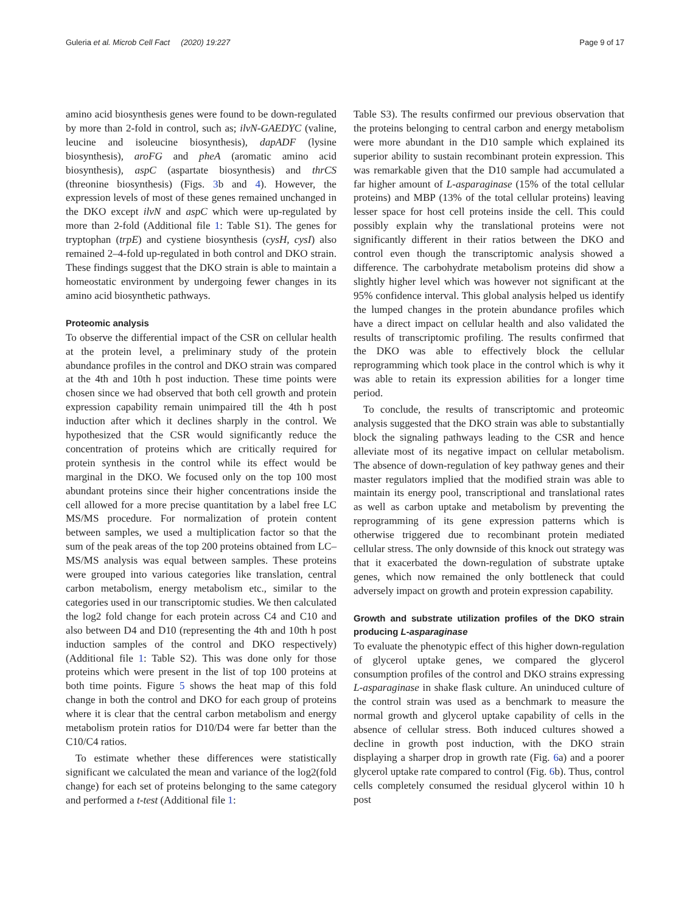Guleria et al. Microb Cell Fact (2020) 19:227 Page 9 of 17
amino acid biosynthesis genes were found to be down-regulated by more than 2-fold in control, such as; ilvN-GAEDYC (valine, leucine and isoleucine biosynthesis), dapADF (lysine biosynthesis), aroFG and pheA (aromatic amino acid biosynthesis), aspC (aspartate biosynthesis) and thrCS (threonine biosynthesis) (Figs. 3b and 4). However, the expression levels of most of these genes remained unchanged in the DKO except ilvN and aspC which were up-regulated by more than 2-fold (Additional file 1: Table S1). The genes for tryptophan (trpE) and cystiene biosynthesis (cysH, cysI) also remained 2–4-fold up-regulated in both control and DKO strain. These findings suggest that the DKO strain is able to maintain a homeostatic environment by undergoing fewer changes in its amino acid biosynthetic pathways.
Proteomic analysis
To observe the differential impact of the CSR on cellular health at the protein level, a preliminary study of the protein abundance profiles in the control and DKO strain was compared at the 4th and 10th h post induction. These time points were chosen since we had observed that both cell growth and protein expression capability remain unimpaired till the 4th h post induction after which it declines sharply in the control. We hypothesized that the CSR would significantly reduce the concentration of proteins which are critically required for protein synthesis in the control while its effect would be marginal in the DKO. We focused only on the top 100 most abundant proteins since their higher concentrations inside the cell allowed for a more precise quantitation by a label free LC MS/MS procedure. For normalization of protein content between samples, we used a multiplication factor so that the sum of the peak areas of the top 200 proteins obtained from LC–MS/MS analysis was equal between samples. These proteins were grouped into various categories like translation, central carbon metabolism, energy metabolism etc., similar to the categories used in our transcriptomic studies. We then calculated the log2 fold change for each protein across C4 and C10 and also between D4 and D10 (representing the 4th and 10th h post induction samples of the control and DKO respectively) (Additional file 1: Table S2). This was done only for those proteins which were present in the list of top 100 proteins at both time points. Figure 5 shows the heat map of this fold change in both the control and DKO for each group of proteins where it is clear that the central carbon metabolism and energy metabolism protein ratios for D10/D4 were far better than the C10/C4 ratios.
To estimate whether these differences were statistically significant we calculated the mean and variance of the log2(fold change) for each set of proteins belonging to the same category and performed a t-test (Additional file 1:
Table S3). The results confirmed our previous observation that the proteins belonging to central carbon and energy metabolism were more abundant in the D10 sample which explained its superior ability to sustain recombinant protein expression. This was remarkable given that the D10 sample had accumulated a far higher amount of L-asparaginase (15% of the total cellular proteins) and MBP (13% of the total cellular proteins) leaving lesser space for host cell proteins inside the cell. This could possibly explain why the translational proteins were not significantly different in their ratios between the DKO and control even though the transcriptomic analysis showed a difference. The carbohydrate metabolism proteins did show a slightly higher level which was however not significant at the 95% confidence interval. This global analysis helped us identify the lumped changes in the protein abundance profiles which have a direct impact on cellular health and also validated the results of transcriptomic profiling. The results confirmed that the DKO was able to effectively block the cellular reprogramming which took place in the control which is why it was able to retain its expression abilities for a longer time period.
To conclude, the results of transcriptomic and proteomic analysis suggested that the DKO strain was able to substantially block the signaling pathways leading to the CSR and hence alleviate most of its negative impact on cellular metabolism. The absence of down-regulation of key pathway genes and their master regulators implied that the modified strain was able to maintain its energy pool, transcriptional and translational rates as well as carbon uptake and metabolism by preventing the reprogramming of its gene expression patterns which is otherwise triggered due to recombinant protein mediated cellular stress. The only downside of this knock out strategy was that it exacerbated the down-regulation of substrate uptake genes, which now remained the only bottleneck that could adversely impact on growth and protein expression capability.
Growth and substrate utilization profiles of the DKO strain producing L-asparaginase
To evaluate the phenotypic effect of this higher down-regulation of glycerol uptake genes, we compared the glycerol consumption profiles of the control and DKO strains expressing L-asparaginase in shake flask culture. An uninduced culture of the control strain was used as a benchmark to measure the normal growth and glycerol uptake capability of cells in the absence of cellular stress. Both induced cultures showed a decline in growth post induction, with the DKO strain displaying a sharper drop in growth rate (Fig. 6a) and a poorer glycerol uptake rate compared to control (Fig. 6b). Thus, control cells completely consumed the residual glycerol within 10 h post